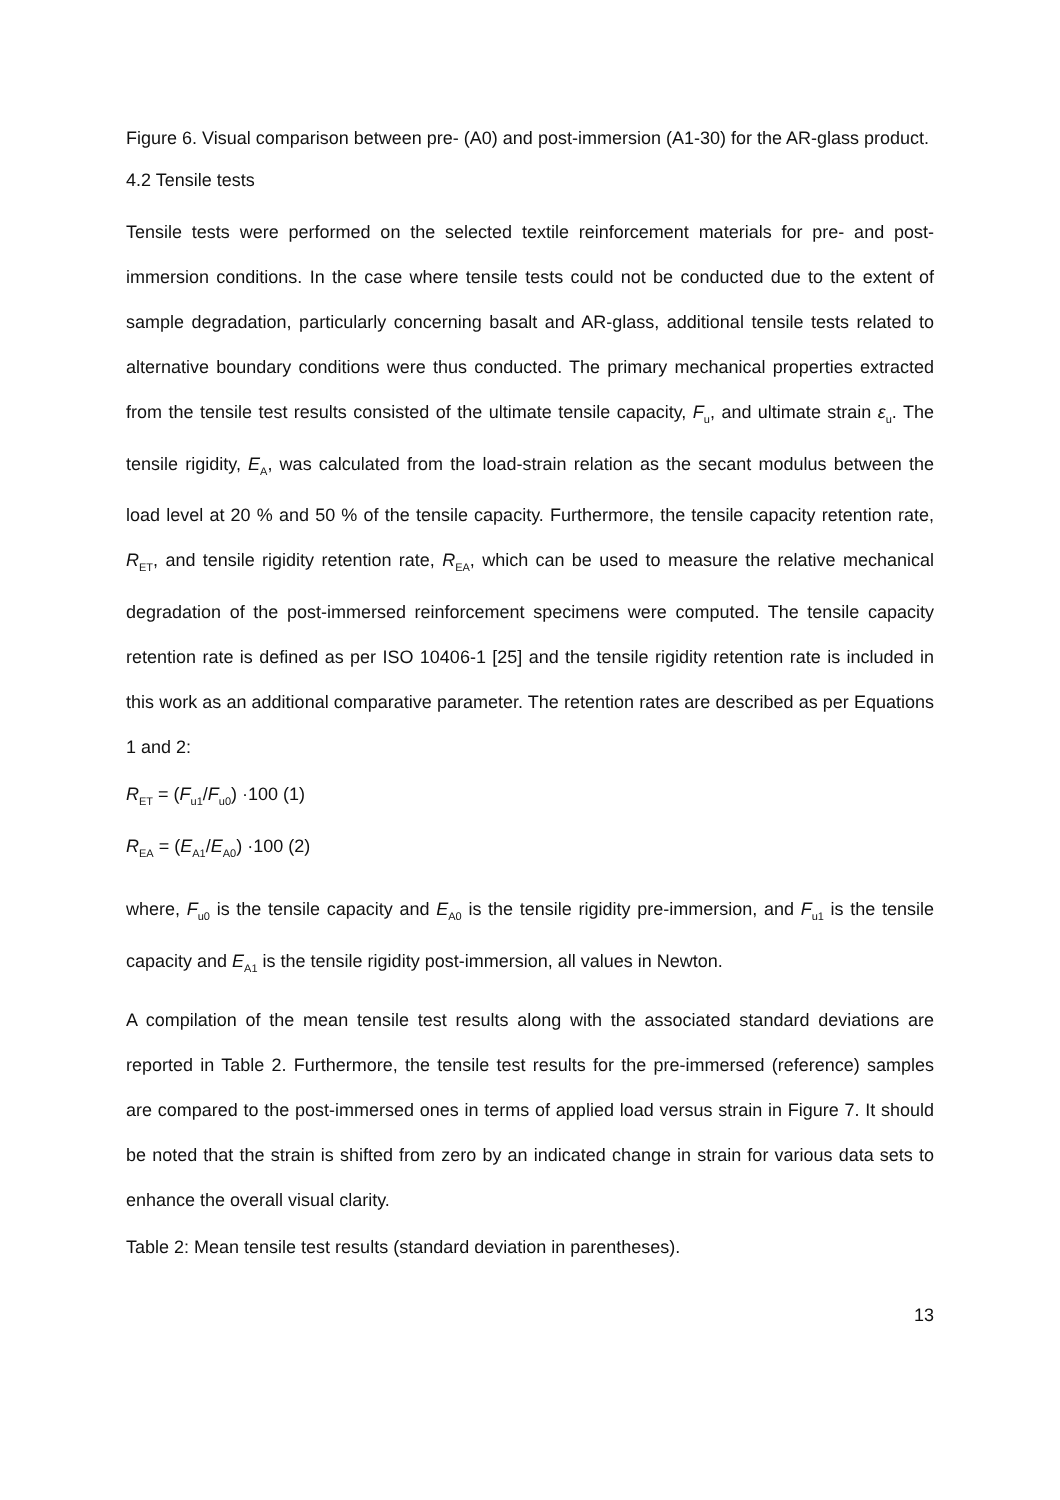Figure 6. Visual comparison between pre- (A0) and post-immersion (A1-30) for the AR-glass product.
4.2 Tensile tests
Tensile tests were performed on the selected textile reinforcement materials for pre- and post-immersion conditions. In the case where tensile tests could not be conducted due to the extent of sample degradation, particularly concerning basalt and AR-glass, additional tensile tests related to alternative boundary conditions were thus conducted. The primary mechanical properties extracted from the tensile test results consisted of the ultimate tensile capacity, F<sub>u</sub>, and ultimate strain ε<sub>u</sub>. The tensile rigidity, E<sub>A</sub>, was calculated from the load-strain relation as the secant modulus between the load level at 20 % and 50 % of the tensile capacity. Furthermore, the tensile capacity retention rate, R<sub>ET</sub>, and tensile rigidity retention rate, R<sub>EA</sub>, which can be used to measure the relative mechanical degradation of the post-immersed reinforcement specimens were computed. The tensile capacity retention rate is defined as per ISO 10406-1 [25] and the tensile rigidity retention rate is included in this work as an additional comparative parameter. The retention rates are described as per Equations 1 and 2:
R<sub>ET</sub> = (F<sub>u1</sub>/F<sub>u0</sub>) ·100 (1)
R<sub>EA</sub> = (E<sub>A1</sub>/E<sub>A0</sub>) ·100 (2)
where, F<sub>u0</sub> is the tensile capacity and E<sub>A0</sub> is the tensile rigidity pre-immersion, and F<sub>u1</sub> is the tensile capacity and E<sub>A1</sub> is the tensile rigidity post-immersion, all values in Newton.
A compilation of the mean tensile test results along with the associated standard deviations are reported in Table 2. Furthermore, the tensile test results for the pre-immersed (reference) samples are compared to the post-immersed ones in terms of applied load versus strain in Figure 7. It should be noted that the strain is shifted from zero by an indicated change in strain for various data sets to enhance the overall visual clarity.
Table 2: Mean tensile test results (standard deviation in parentheses).
13